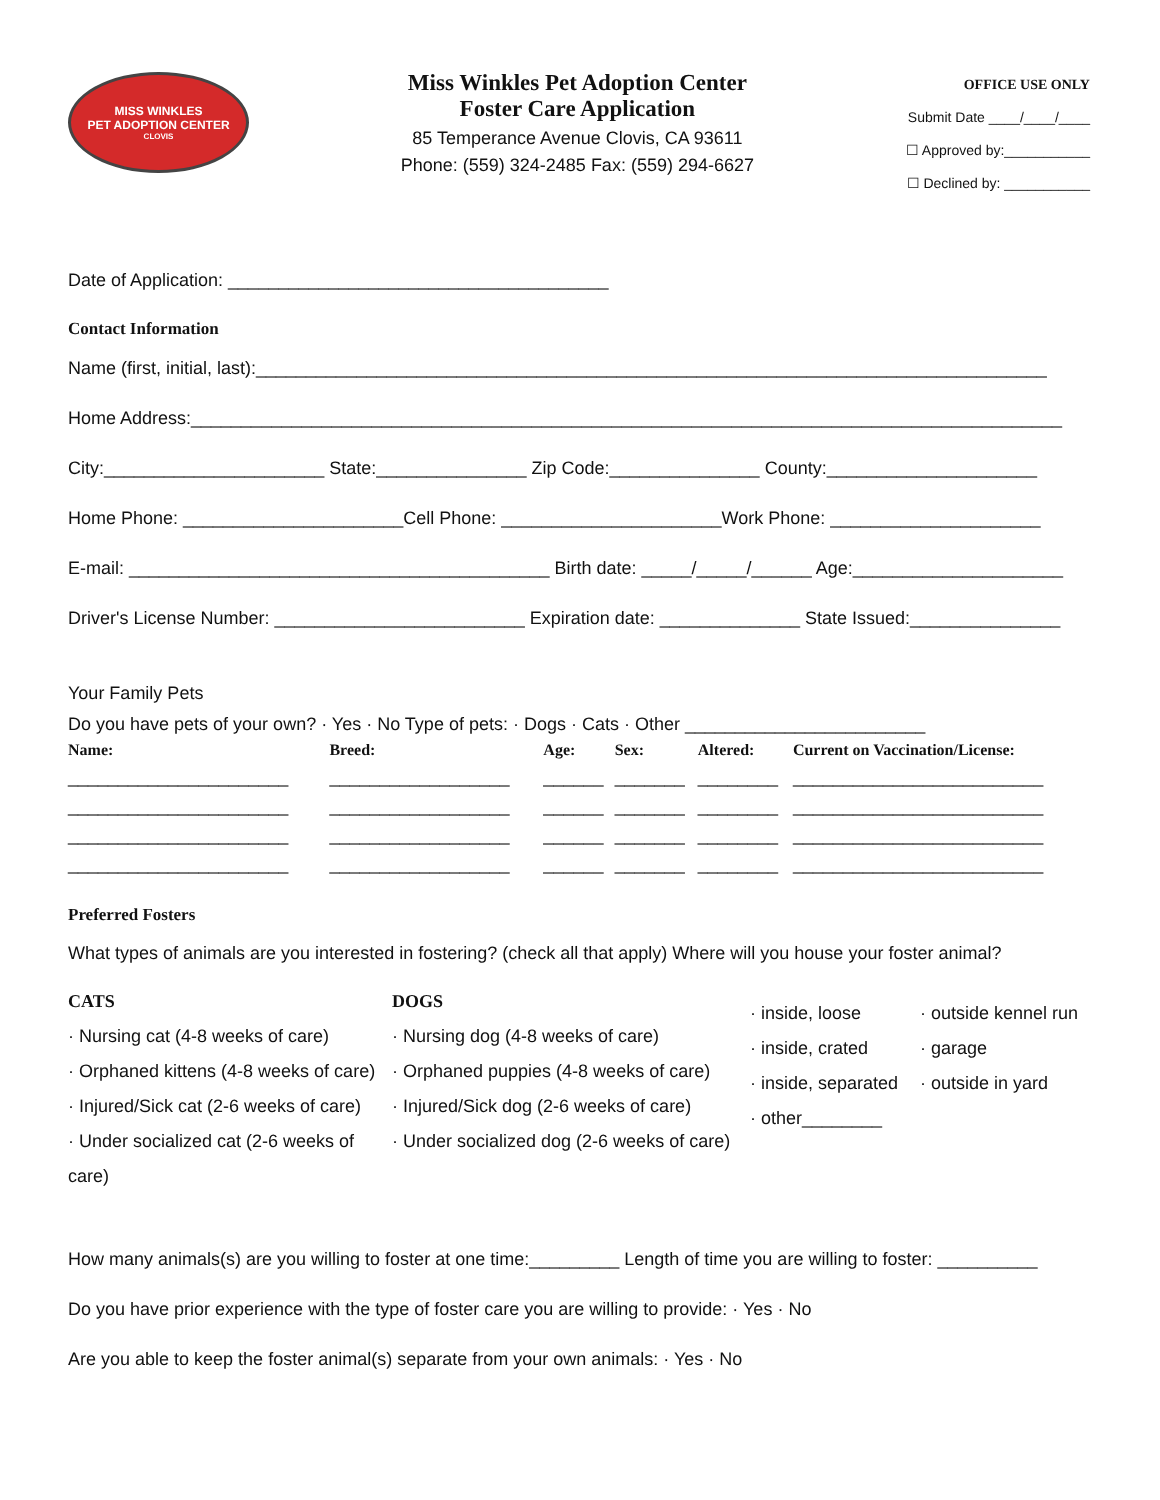MISS WINKLES
PET ADOPTION CENTER
CLOVIS
Miss Winkles Pet Adoption Center
Foster Care Application
85 Temperance Avenue Clovis, CA 93611
Phone: (559) 324-2485 Fax: (559) 294-6627
OFFICE USE ONLY
Submit Date ____/____/____
☐ Approved by:___________
☐ Declined by: ___________
Date of Application: ______________________________________
Contact Information
Name (first, initial, last):_______________________________________________________________________________
Home Address:_______________________________________________________________________________________
City:______________________ State:_______________ Zip Code:_______________ County:_____________________
Home Phone: ______________________Cell Phone: ______________________Work Phone: _____________________
E-mail: __________________________________________ Birth date: _____/_____/______ Age:_____________________
Driver's License Number: _________________________ Expiration date: ______________ State Issued:_______________
Your Family Pets
Do you have pets of your own? · Yes · No Type of pets: · Dogs · Cats · Other ________________________
| Name: | Breed: | Age: | Sex: | Altered: | Current on Vaccination/License: |
| --- | --- | --- | --- | --- | --- |
| ______________________ | __________________ | ______ | _______ | ________ | _________________________ |
| ______________________ | __________________ | ______ | _______ | ________ | _________________________ |
| ______________________ | __________________ | ______ | _______ | ________ | _________________________ |
| ______________________ | __________________ | ______ | _______ | ________ | _________________________ |
Preferred Fosters
What types of animals are you interested in fostering? (check all that apply) Where will you house your foster animal?
CATS
· Nursing cat (4-8 weeks of care)
· Orphaned kittens (4-8 weeks of care)
· Injured/Sick cat (2-6 weeks of care)
· Under socialized cat (2-6 weeks of care)
DOGS
· Nursing dog (4-8 weeks of care)
· Orphaned puppies (4-8 weeks of care)
· Injured/Sick dog (2-6 weeks of care)
· Under socialized dog (2-6 weeks of care)
· inside, loose
· inside, crated
· inside, separated
· other________
· outside kennel run
· garage
· outside in yard
How many animals(s) are you willing to foster at one time:_________ Length of time you are willing to foster: __________
Do you have prior experience with the type of foster care you are willing to provide: · Yes · No
Are you able to keep the foster animal(s) separate from your own animals: · Yes · No